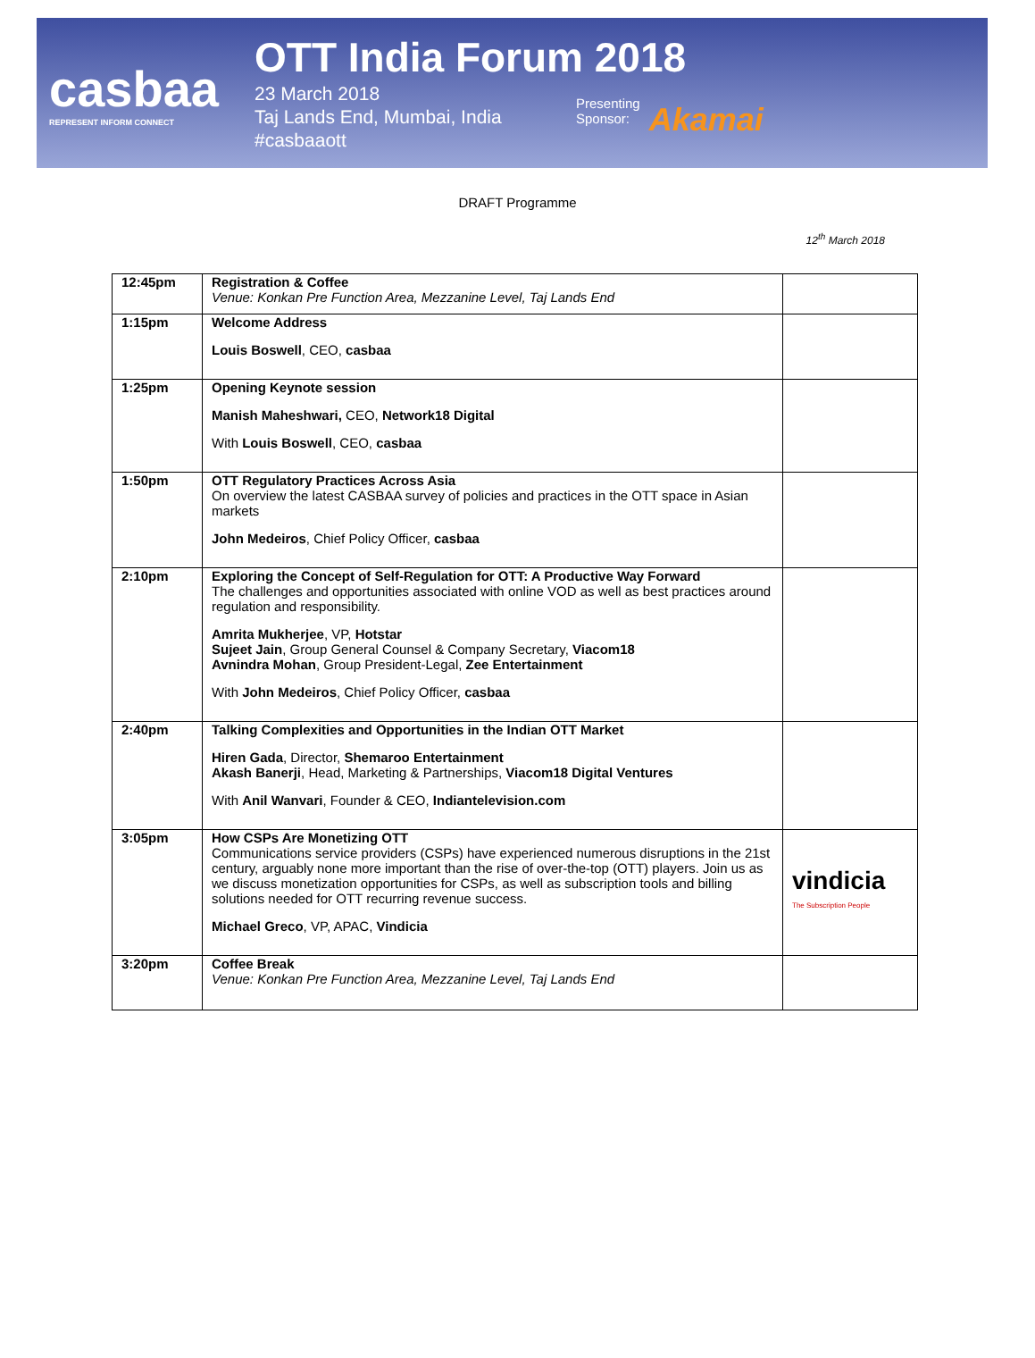casbaa
REPRESENT INFORM CONNECT
OTT India Forum 2018
23 March 2018
Taj Lands End, Mumbai, India
#casbaaott
Presenting
Sponsor:
Akamai
DRAFT Programme
12<sup>th</sup> March 2018
| 12:45pm | Registration & Coffee Venue: Konkan Pre Function Area, Mezzanine Level, Taj Lands End | |
| 1:15pm | Welcome Address Louis Boswell , CEO, casbaa | |
| 1:25pm | Opening Keynote session Manish Maheshwari, CEO, Network18 Digital With Louis Boswell , CEO, casbaa | |
| 1:50pm | OTT Regulatory Practices Across Asia On overview the latest CASBAA survey of policies and practices in the OTT space in Asian markets John Medeiros , Chief Policy Officer, casbaa | |
| 2:10pm | Exploring the Concept of Self-Regulation for OTT: A Productive Way Forward The challenges and opportunities associated with online VOD as well as best practices around regulation and responsibility. Amrita Mukherjee , VP, Hotstar Sujeet Jain , Group General Counsel & Company Secretary, Viacom18 Avnindra Mohan , Group President-Legal, Zee Entertainment With John Medeiros , Chief Policy Officer, casbaa | |
| 2:40pm | Talking Complexities and Opportunities in the Indian OTT Market Hiren Gada , Director, Shemaroo Entertainment Akash Banerji , Head, Marketing & Partnerships, Viacom18 Digital Ventures With Anil Wanvari , Founder & CEO, Indiantelevision.com | |
| 3:05pm | How CSPs Are Monetizing OTT Communications service providers (CSPs) have experienced numerous disruptions in the 21st century, arguably none more important than the rise of over-the-top (OTT) players. Join us as we discuss monetization opportunities for CSPs, as well as subscription tools and billing solutions needed for OTT recurring revenue success. Michael Greco , VP, APAC, Vindicia | vindicia The Subscription People |
| 3:20pm | Coffee Break Venue: Konkan Pre Function Area, Mezzanine Level, Taj Lands End | |